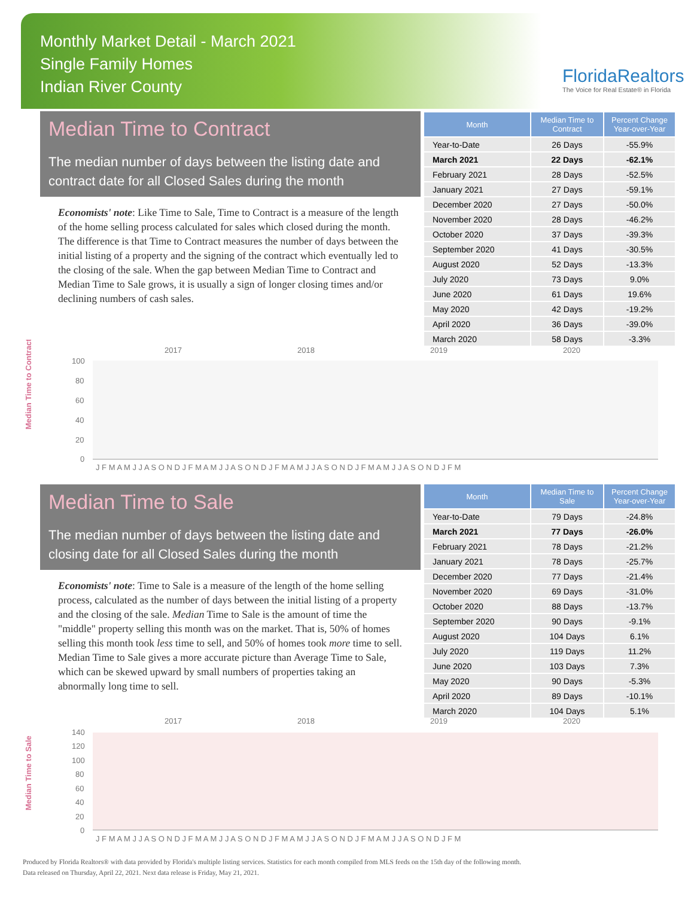Monthly Market Detail - March 2021
Single Family Homes
Indian River County
FloridaRealtors
The Voice for Real Estate® in Florida
Median Time to Contract
The median number of days between the listing date and contract date for all Closed Sales during the month
Economists' note: Like Time to Sale, Time to Contract is a measure of the length of the home selling process calculated for sales which closed during the month. The difference is that Time to Contract measures the number of days between the initial listing of a property and the signing of the contract which eventually led to the closing of the sale. When the gap between Median Time to Contract and Median Time to Sale grows, it is usually a sign of longer closing times and/or declining numbers of cash sales.
| Month | Median Time to Contract | Percent Change Year-over-Year |
| --- | --- | --- |
| Year-to-Date | 26 Days | -55.9% |
| March 2021 | 22 Days | -62.1% |
| February 2021 | 28 Days | -52.5% |
| January 2021 | 27 Days | -59.1% |
| December 2020 | 27 Days | -50.0% |
| November 2020 | 28 Days | -46.2% |
| October 2020 | 37 Days | -39.3% |
| September 2020 | 41 Days | -30.5% |
| August 2020 | 52 Days | -13.3% |
| July 2020 | 73 Days | 9.0% |
| June 2020 | 61 Days | 19.6% |
| May 2020 | 42 Days | -19.2% |
| April 2020 | 36 Days | -39.0% |
| March 2020 | 58 Days | -3.3% |
2017
2018
2019
2020
100
80
60
40
20
0
Median Time to Contract
J F M A M J J A S O N D J F M A M J J A S O N D J F M A M J J A S O N D J F M A M J J A S O N D J F M
Median Time to Sale
The median number of days between the listing date and closing date for all Closed Sales during the month
Economists' note: Time to Sale is a measure of the length of the home selling process, calculated as the number of days between the initial listing of a property and the closing of the sale. Median Time to Sale is the amount of time the "middle" property selling this month was on the market. That is, 50% of homes selling this month took less time to sell, and 50% of homes took more time to sell. Median Time to Sale gives a more accurate picture than Average Time to Sale, which can be skewed upward by small numbers of properties taking an abnormally long time to sell.
| Month | Median Time to Sale | Percent Change Year-over-Year |
| --- | --- | --- |
| Year-to-Date | 79 Days | -24.8% |
| March 2021 | 77 Days | -26.0% |
| February 2021 | 78 Days | -21.2% |
| January 2021 | 78 Days | -25.7% |
| December 2020 | 77 Days | -21.4% |
| November 2020 | 69 Days | -31.0% |
| October 2020 | 88 Days | -13.7% |
| September 2020 | 90 Days | -9.1% |
| August 2020 | 104 Days | 6.1% |
| July 2020 | 119 Days | 11.2% |
| June 2020 | 103 Days | 7.3% |
| May 2020 | 90 Days | -5.3% |
| April 2020 | 89 Days | -10.1% |
| March 2020 | 104 Days | 5.1% |
2017
2018
2019
2020
140
120
100
80
60
40
20
0
Median Time to Sale
J F M A M J J A S O N D J F M A M J J A S O N D J F M A M J J A S O N D J F M A M J J A S O N D J F M
Produced by Florida Realtors® with data provided by Florida's multiple listing services. Statistics for each month compiled from MLS feeds on the 15th day of the following month.
Data released on Thursday, April 22, 2021. Next data release is Friday, May 21, 2021.